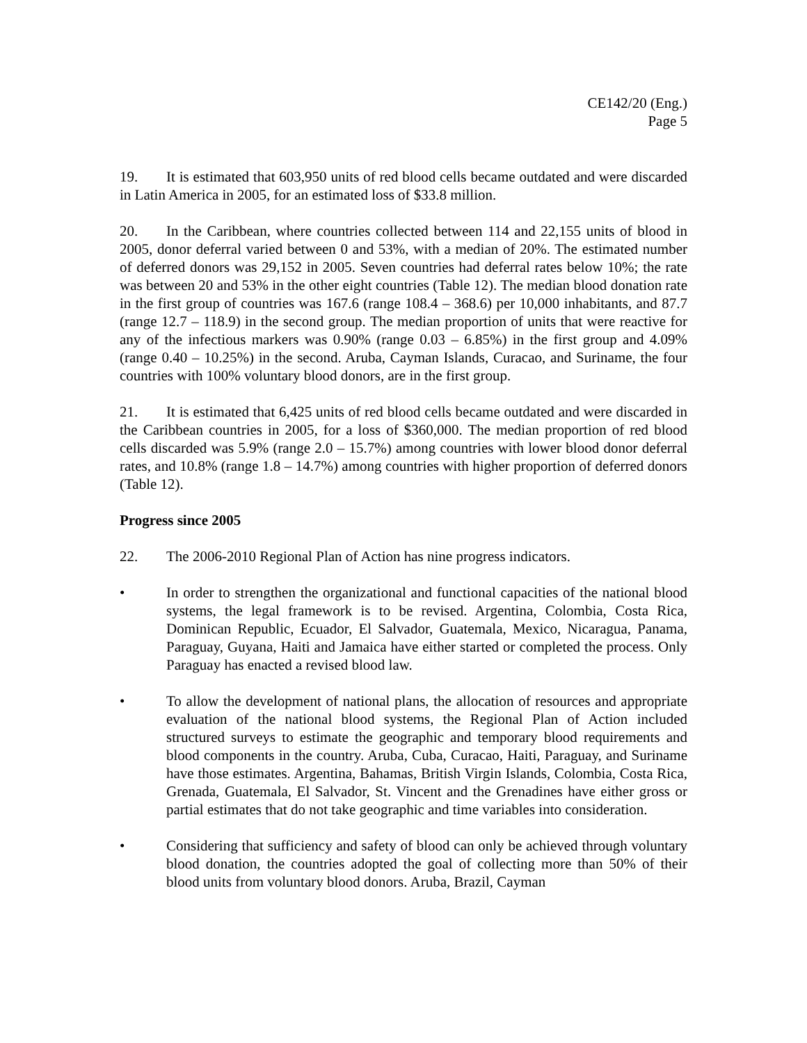CE142/20 (Eng.)
Page 5
19. It is estimated that 603,950 units of red blood cells became outdated and were discarded in Latin America in 2005, for an estimated loss of $33.8 million.
20. In the Caribbean, where countries collected between 114 and 22,155 units of blood in 2005, donor deferral varied between 0 and 53%, with a median of 20%. The estimated number of deferred donors was 29,152 in 2005. Seven countries had deferral rates below 10%; the rate was between 20 and 53% in the other eight countries (Table 12). The median blood donation rate in the first group of countries was 167.6 (range 108.4 – 368.6) per 10,000 inhabitants, and 87.7 (range 12.7 – 118.9) in the second group. The median proportion of units that were reactive for any of the infectious markers was 0.90% (range 0.03 – 6.85%) in the first group and 4.09% (range 0.40 – 10.25%) in the second. Aruba, Cayman Islands, Curacao, and Suriname, the four countries with 100% voluntary blood donors, are in the first group.
21. It is estimated that 6,425 units of red blood cells became outdated and were discarded in the Caribbean countries in 2005, for a loss of $360,000. The median proportion of red blood cells discarded was 5.9% (range 2.0 – 15.7%) among countries with lower blood donor deferral rates, and 10.8% (range 1.8 – 14.7%) among countries with higher proportion of deferred donors (Table 12).
Progress since 2005
22. The 2006-2010 Regional Plan of Action has nine progress indicators.
• In order to strengthen the organizational and functional capacities of the national blood systems, the legal framework is to be revised. Argentina, Colombia, Costa Rica, Dominican Republic, Ecuador, El Salvador, Guatemala, Mexico, Nicaragua, Panama, Paraguay, Guyana, Haiti and Jamaica have either started or completed the process. Only Paraguay has enacted a revised blood law.
• To allow the development of national plans, the allocation of resources and appropriate evaluation of the national blood systems, the Regional Plan of Action included structured surveys to estimate the geographic and temporary blood requirements and blood components in the country. Aruba, Cuba, Curacao, Haiti, Paraguay, and Suriname have those estimates. Argentina, Bahamas, British Virgin Islands, Colombia, Costa Rica, Grenada, Guatemala, El Salvador, St. Vincent and the Grenadines have either gross or partial estimates that do not take geographic and time variables into consideration.
• Considering that sufficiency and safety of blood can only be achieved through voluntary blood donation, the countries adopted the goal of collecting more than 50% of their blood units from voluntary blood donors. Aruba, Brazil, Cayman